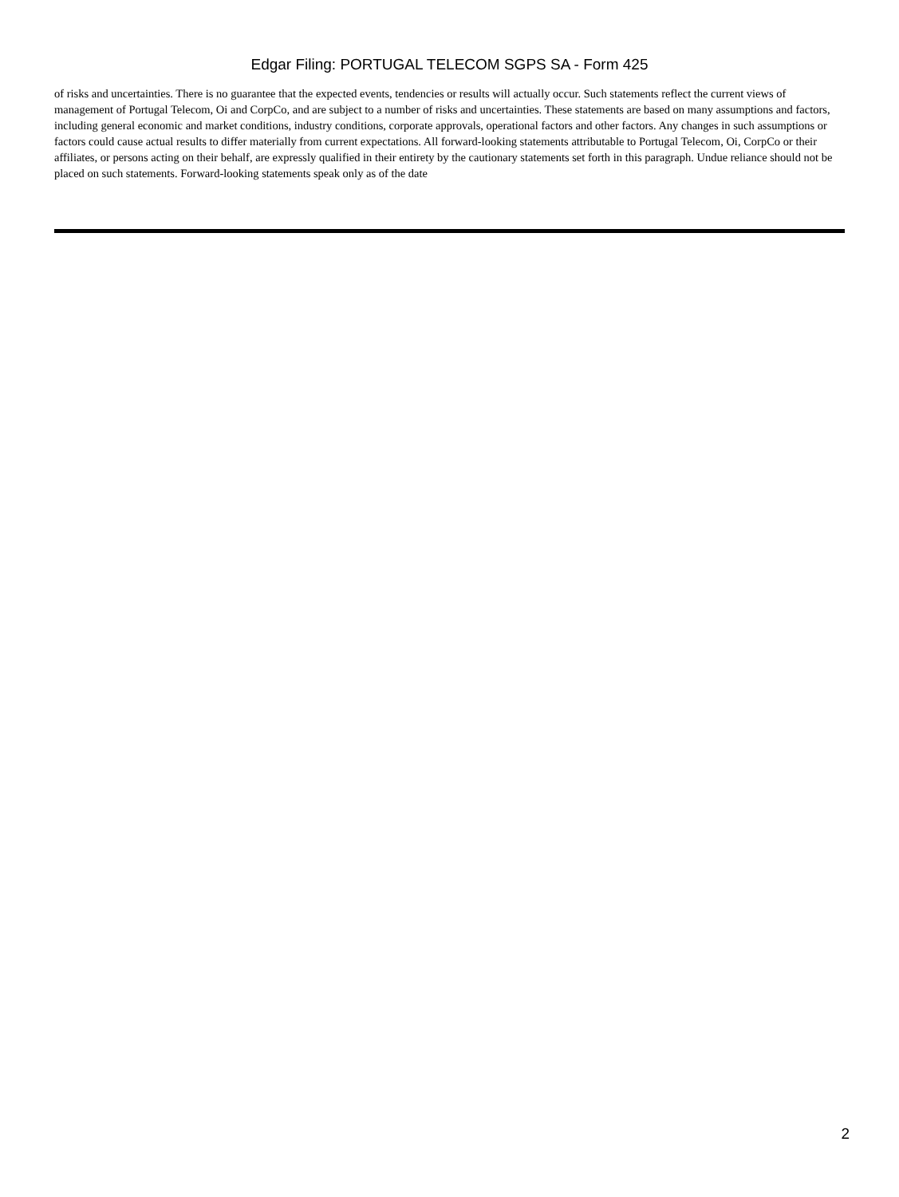Edgar Filing: PORTUGAL TELECOM SGPS SA - Form 425
of risks and uncertainties. There is no guarantee that the expected events, tendencies or results will actually occur. Such statements reflect the current views of management of Portugal Telecom, Oi and CorpCo, and are subject to a number of risks and uncertainties. These statements are based on many assumptions and factors, including general economic and market conditions, industry conditions, corporate approvals, operational factors and other factors. Any changes in such assumptions or factors could cause actual results to differ materially from current expectations. All forward-looking statements attributable to Portugal Telecom, Oi, CorpCo or their affiliates, or persons acting on their behalf, are expressly qualified in their entirety by the cautionary statements set forth in this paragraph. Undue reliance should not be placed on such statements. Forward-looking statements speak only as of the date
2